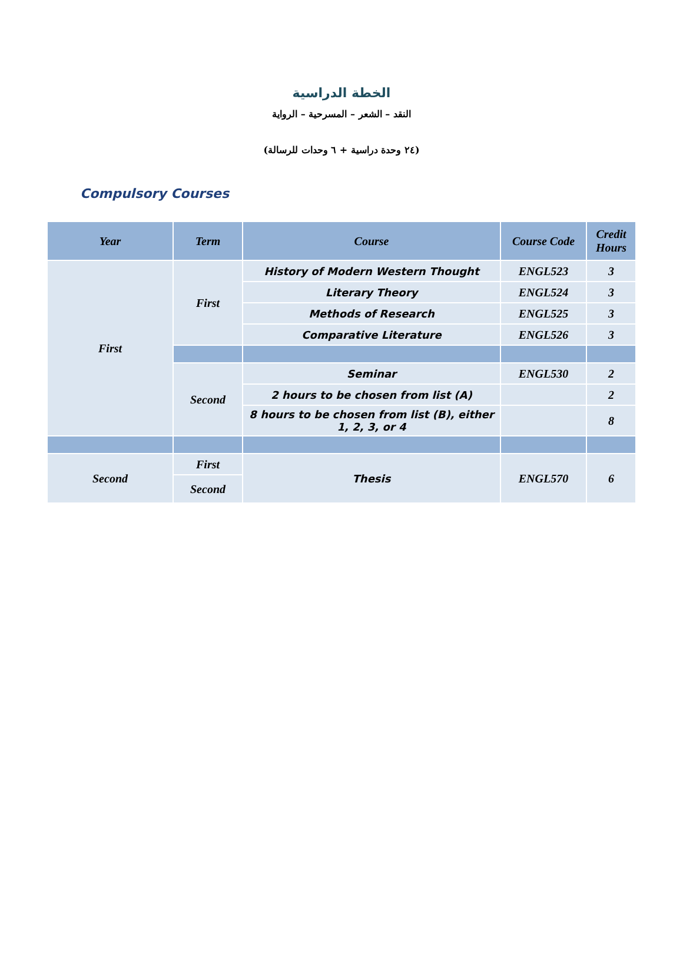الخطة الدراسية
النقد – الشعر – المسرحية – الرواية
(٢٤ وحدة دراسية + ٦ وحدات للرسالة)
Compulsory Courses
| Year | Term | Course | Course Code | Credit Hours |
| --- | --- | --- | --- | --- |
| First | First | History of Modern Western Thought | ENGL523 | 3 |
| | | Literary Theory | ENGL524 | 3 |
| | | Methods of Research | ENGL525 | 3 |
| | | Comparative Literature | ENGL526 | 3 |
| | Second | Seminar | ENGL530 | 2 |
| | | 2 hours to be chosen from list (A) | | 2 |
| | | 8 hours to be chosen from list (B), either 1, 2, 3, or 4 | | 8 |
| Second | First | Thesis | ENGL570 | 6 |
| | Second | | | |